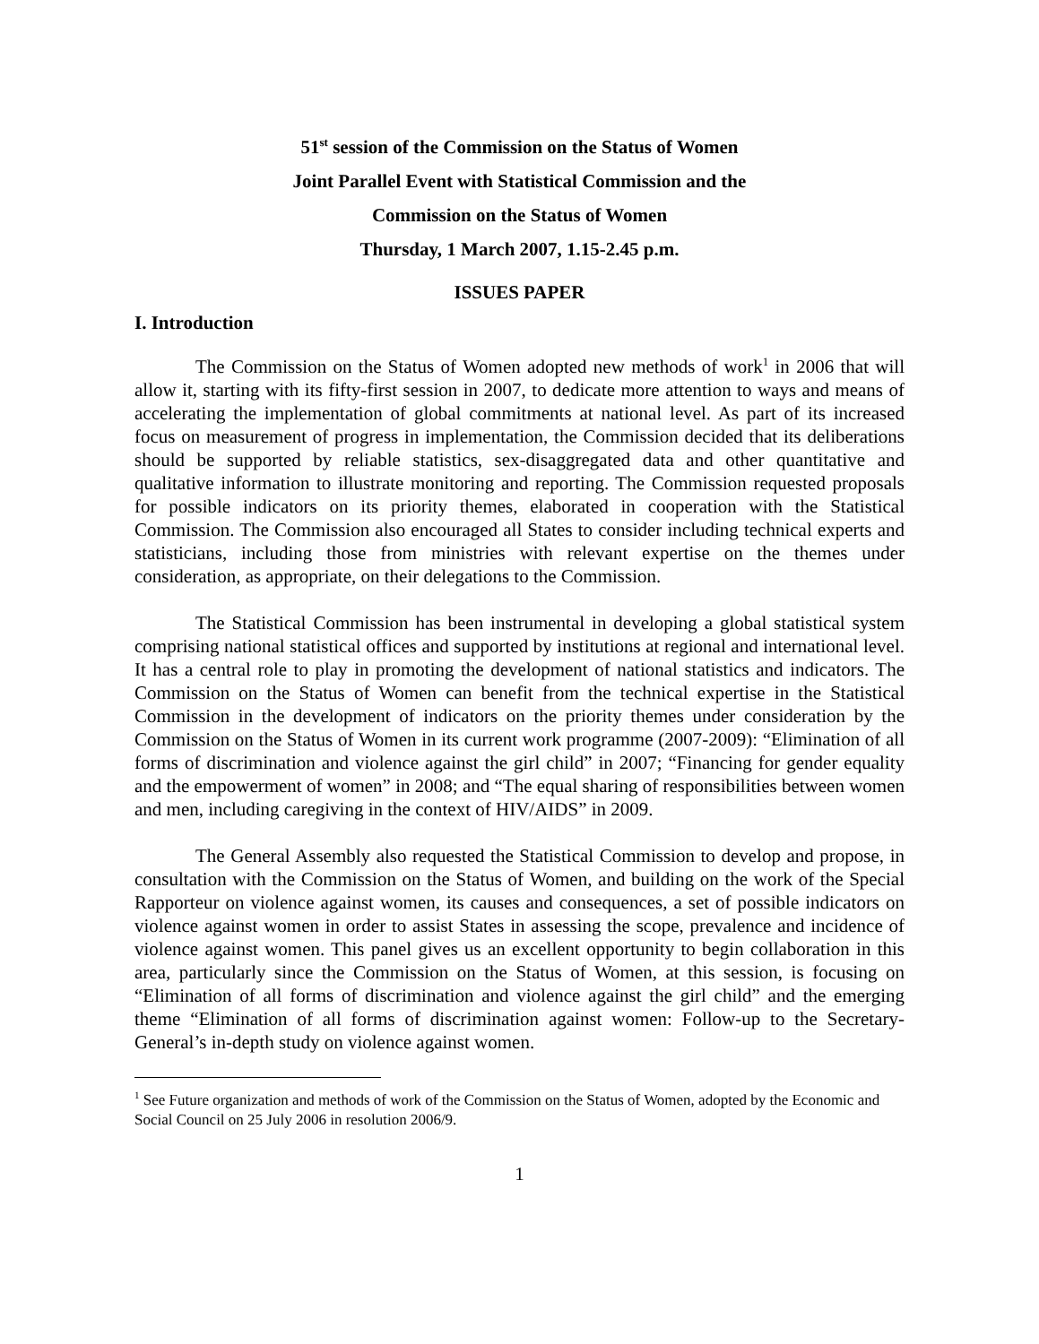51<sup>st</sup> session of the Commission on the Status of Women
Joint Parallel Event with Statistical Commission and the
Commission on the Status of Women
Thursday, 1 March 2007, 1.15-2.45 p.m.
ISSUES PAPER
I. Introduction
The Commission on the Status of Women adopted new methods of work<sup>1</sup> in 2006 that will allow it, starting with its fifty-first session in 2007, to dedicate more attention to ways and means of accelerating the implementation of global commitments at national level. As part of its increased focus on measurement of progress in implementation, the Commission decided that its deliberations should be supported by reliable statistics, sex-disaggregated data and other quantitative and qualitative information to illustrate monitoring and reporting. The Commission requested proposals for possible indicators on its priority themes, elaborated in cooperation with the Statistical Commission. The Commission also encouraged all States to consider including technical experts and statisticians, including those from ministries with relevant expertise on the themes under consideration, as appropriate, on their delegations to the Commission.
The Statistical Commission has been instrumental in developing a global statistical system comprising national statistical offices and supported by institutions at regional and international level. It has a central role to play in promoting the development of national statistics and indicators. The Commission on the Status of Women can benefit from the technical expertise in the Statistical Commission in the development of indicators on the priority themes under consideration by the Commission on the Status of Women in its current work programme (2007-2009): “Elimination of all forms of discrimination and violence against the girl child” in 2007; “Financing for gender equality and the empowerment of women” in 2008; and “The equal sharing of responsibilities between women and men, including caregiving in the context of HIV/AIDS” in 2009.
The General Assembly also requested the Statistical Commission to develop and propose, in consultation with the Commission on the Status of Women, and building on the work of the Special Rapporteur on violence against women, its causes and consequences, a set of possible indicators on violence against women in order to assist States in assessing the scope, prevalence and incidence of violence against women. This panel gives us an excellent opportunity to begin collaboration in this area, particularly since the Commission on the Status of Women, at this session, is focusing on “Elimination of all forms of discrimination and violence against the girl child” and the emerging theme “Elimination of all forms of discrimination against women: Follow-up to the Secretary-General’s in-depth study on violence against women.
<sup>1</sup> See Future organization and methods of work of the Commission on the Status of Women, adopted by the Economic and Social Council on 25 July 2006 in resolution 2006/9.
1